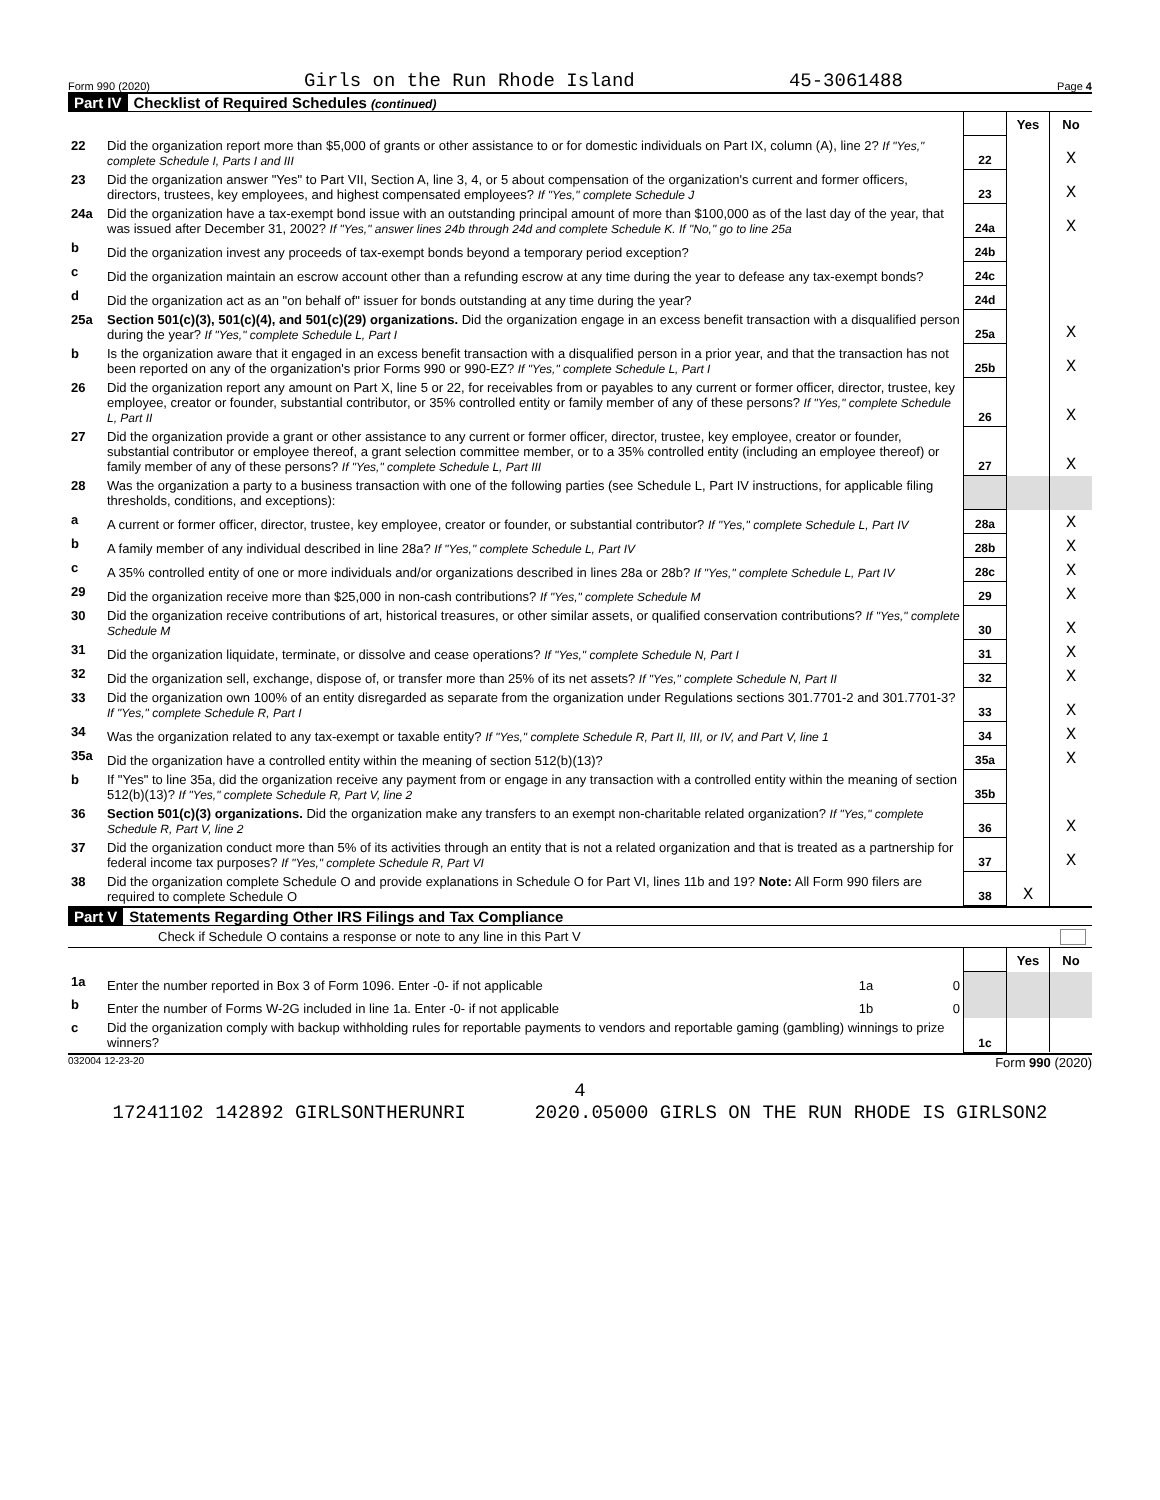Form 990 (2020) Girls on the Run Rhode Island 45-3061488 Page 4
Part IV Checklist of Required Schedules (continued)
| | | | Yes | No |
| 22 | Did the organization report more than $5,000 of grants or other assistance to or for domestic individuals on Part IX, column (A), line 2? If "Yes," complete Schedule I, Parts I and III | 22 | | X |
| 23 | Did the organization answer "Yes" to Part VII, Section A, line 3, 4, or 5 about compensation of the organization's current and former officers, directors, trustees, key employees, and highest compensated employees? If "Yes," complete Schedule J | 23 | | X |
| 24a | Did the organization have a tax-exempt bond issue with an outstanding principal amount of more than $100,000 as of the last day of the year, that was issued after December 31, 2002? If "Yes," answer lines 24b through 24d and complete Schedule K. If "No," go to line 25a | 24a | | X |
| b | Did the organization invest any proceeds of tax-exempt bonds beyond a temporary period exception? | 24b | | |
| c | Did the organization maintain an escrow account other than a refunding escrow at any time during the year to defease any tax-exempt bonds? | 24c | | |
| d | Did the organization act as an "on behalf of" issuer for bonds outstanding at any time during the year? | 24d | | |
| 25a | Section 501(c)(3), 501(c)(4), and 501(c)(29) organizations. Did the organization engage in an excess benefit transaction with a disqualified person during the year? If "Yes," complete Schedule L, Part I | 25a | | X |
| b | Is the organization aware that it engaged in an excess benefit transaction with a disqualified person in a prior year, and that the transaction has not been reported on any of the organization's prior Forms 990 or 990-EZ? If "Yes," complete Schedule L, Part I | 25b | | X |
| 26 | Did the organization report any amount on Part X, line 5 or 22, for receivables from or payables to any current or former officer, director, trustee, key employee, creator or founder, substantial contributor, or 35% controlled entity or family member of any of these persons? If "Yes," complete Schedule L, Part II | 26 | | X |
| 27 | Did the organization provide a grant or other assistance to any current or former officer, director, trustee, key employee, creator or founder, substantial contributor or employee thereof, a grant selection committee member, or to a 35% controlled entity (including an employee thereof) or family member of any of these persons? If "Yes," complete Schedule L, Part III | 27 | | X |
| 28 | Was the organization a party to a business transaction with one of the following parties (see Schedule L, Part IV instructions, for applicable filing thresholds, conditions, and exceptions): | | | |
| a | A current or former officer, director, trustee, key employee, creator or founder, or substantial contributor? If "Yes," complete Schedule L, Part IV | 28a | | X |
| b | A family member of any individual described in line 28a? If "Yes," complete Schedule L, Part IV | 28b | | X |
| c | A 35% controlled entity of one or more individuals and/or organizations described in lines 28a or 28b? If "Yes," complete Schedule L, Part IV | 28c | | X |
| 29 | Did the organization receive more than $25,000 in non-cash contributions? If "Yes," complete Schedule M | 29 | | X |
| 30 | Did the organization receive contributions of art, historical treasures, or other similar assets, or qualified conservation contributions? If "Yes," complete Schedule M | 30 | | X |
| 31 | Did the organization liquidate, terminate, or dissolve and cease operations? If "Yes," complete Schedule N, Part I | 31 | | X |
| 32 | Did the organization sell, exchange, dispose of, or transfer more than 25% of its net assets? If "Yes," complete Schedule N, Part II | 32 | | X |
| 33 | Did the organization own 100% of an entity disregarded as separate from the organization under Regulations sections 301.7701-2 and 301.7701-3? If "Yes," complete Schedule R, Part I | 33 | | X |
| 34 | Was the organization related to any tax-exempt or taxable entity? If "Yes," complete Schedule R, Part II, III, or IV, and Part V, line 1 | 34 | | X |
| 35a | Did the organization have a controlled entity within the meaning of section 512(b)(13)? | 35a | | X |
| b | If "Yes" to line 35a, did the organization receive any payment from or engage in any transaction with a controlled entity within the meaning of section 512(b)(13)? If "Yes," complete Schedule R, Part V, line 2 | 35b | | |
| 36 | Section 501(c)(3) organizations. Did the organization make any transfers to an exempt non-charitable related organization? If "Yes," complete Schedule R, Part V, line 2 | 36 | | X |
| 37 | Did the organization conduct more than 5% of its activities through an entity that is not a related organization and that is treated as a partnership for federal income tax purposes? If "Yes," complete Schedule R, Part VI | 37 | | X |
| 38 | Did the organization complete Schedule O and provide explanations in Schedule O for Part VI, lines 11b and 19? Note: All Form 990 filers are required to complete Schedule O | 38 | X | |
Part V Statements Regarding Other IRS Filings and Tax Compliance
Check if Schedule O contains a response or note to any line in this Part V
| | | | Yes | No |
| 1a | Enter the number reported in Box 3 of Form 1096. Enter -0- if not applicable 1a 0 | | | |
| b | Enter the number of Forms W-2G included in line 1a. Enter -0- if not applicable 1b 0 | | | |
| c | Did the organization comply with backup withholding rules for reportable payments to vendors and reportable gaming (gambling) winnings to prize winners? | 1c | | |
032004 12-23-20 Form 990 (2020)
4
17241102 142892 GIRLSONTHERUNRI 2020.05000 GIRLS ON THE RUN RHODE IS GIRLSON2